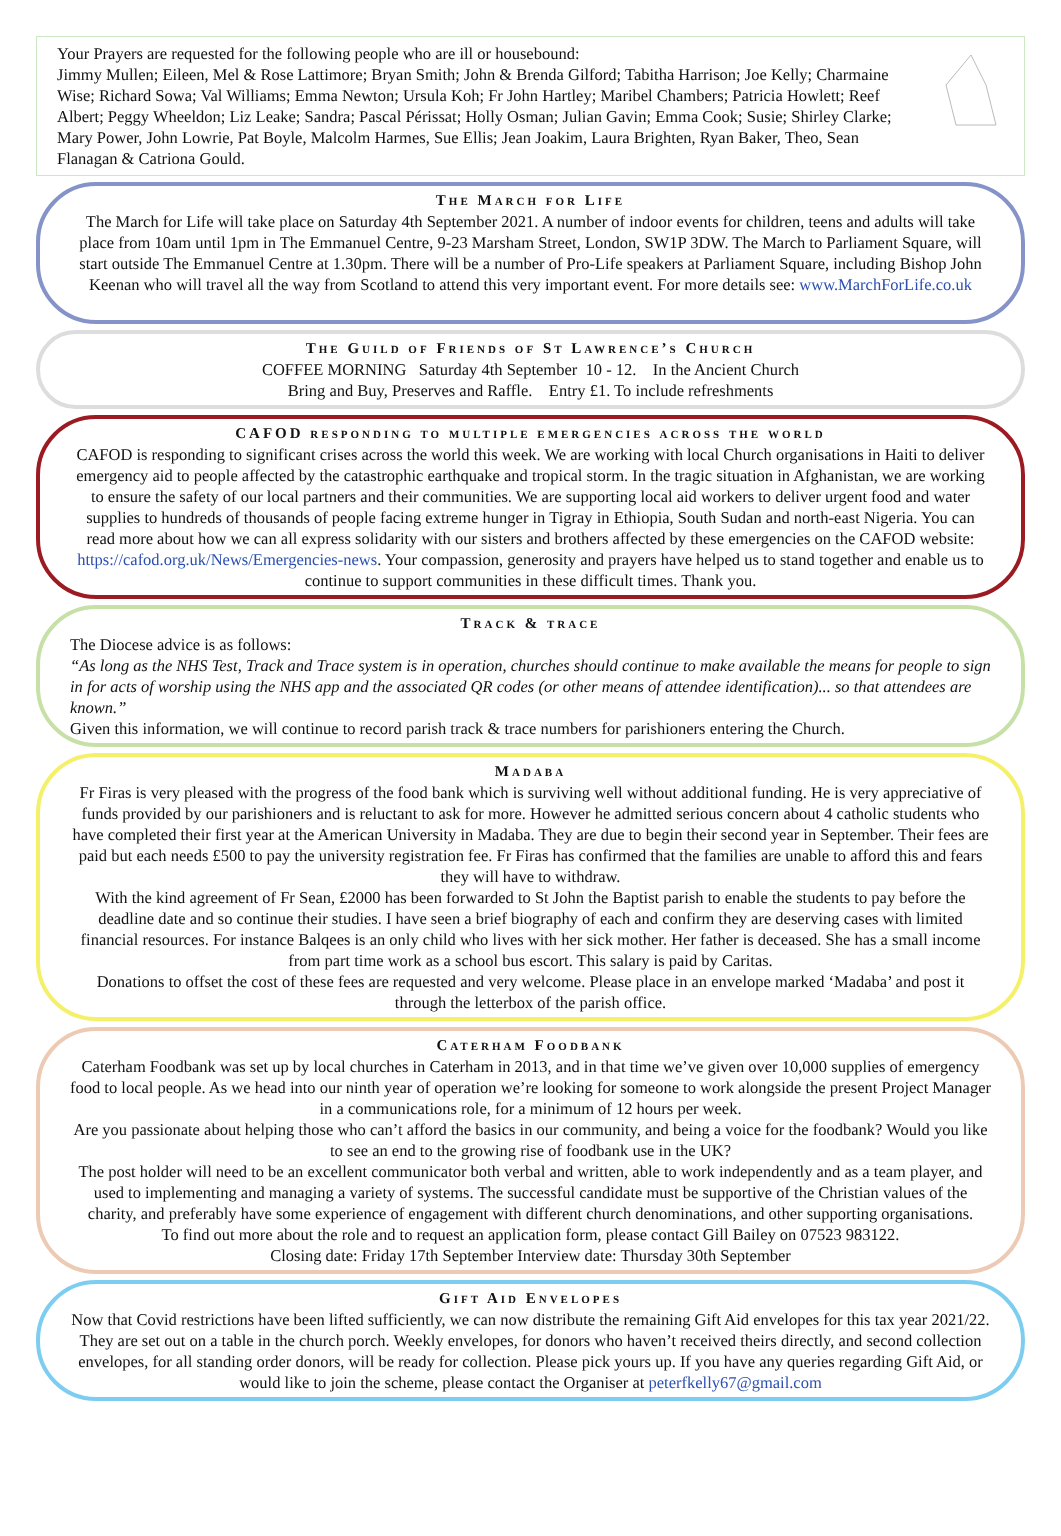Your Prayers are requested for the following people who are ill or housebound:
Jimmy Mullen; Eileen, Mel & Rose Lattimore; Bryan Smith; John & Brenda Gilford; Tabitha Harrison; Joe Kelly; Charmaine Wise; Richard Sowa; Val Williams; Emma Newton; Ursula Koh; Fr John Hartley; Maribel Chambers; Patricia Howlett; Reef Albert; Peggy Wheeldon; Liz Leake; Sandra; Pascal Périssat; Holly Osman; Julian Gavin; Emma Cook; Susie; Shirley Clarke; Mary Power, John Lowrie, Pat Boyle, Malcolm Harmes, Sue Ellis; Jean Joakim, Laura Brighten, Ryan Baker, Theo, Sean Flanagan & Catriona Gould.
The March for Life
The March for Life will take place on Saturday 4th September 2021. A number of indoor events for children, teens and adults will take place from 10am until 1pm in The Emmanuel Centre, 9-23 Marsham Street, London, SW1P 3DW. The March to Parliament Square, will start outside The Emmanuel Centre at 1.30pm. There will be a number of Pro-Life speakers at Parliament Square, including Bishop John Keenan who will travel all the way from Scotland to attend this very important event. For more details see: www.MarchForLife.co.uk
The Guild of Friends of St Lawrence’s Church
COFFEE MORNING Saturday 4th September 10 - 12. In the Ancient Church
Bring and Buy, Preserves and Raffle. Entry £1. To include refreshments
CAFOD responding to multiple emergencies across the world
CAFOD is responding to significant crises across the world this week. We are working with local Church organisations in Haiti to deliver emergency aid to people affected by the catastrophic earthquake and tropical storm. In the tragic situation in Afghanistan, we are working to ensure the safety of our local partners and their communities. We are supporting local aid workers to deliver urgent food and water supplies to hundreds of thousands of people facing extreme hunger in Tigray in Ethiopia, South Sudan and north-east Nigeria. You can read more about how we can all express solidarity with our sisters and brothers affected by these emergencies on the CAFOD website: https://cafod.org.uk/News/Emergencies-news. Your compassion, generosity and prayers have helped us to stand together and enable us to continue to support communities in these difficult times. Thank you.
Track & trace
The Diocese advice is as follows:
“As long as the NHS Test, Track and Trace system is in operation, churches should continue to make available the means for people to sign in for acts of worship using the NHS app and the associated QR codes (or other means of attendee identification)... so that attendees are known.”
Given this information, we will continue to record parish track & trace numbers for parishioners entering the Church.
Madaba
Fr Firas is very pleased with the progress of the food bank which is surviving well without additional funding. He is very appreciative of funds provided by our parishioners and is reluctant to ask for more. However he admitted serious concern about 4 catholic students who have completed their first year at the American University in Madaba. They are due to begin their second year in September. Their fees are paid but each needs £500 to pay the university registration fee. Fr Firas has confirmed that the families are unable to afford this and fears they will have to withdraw.
With the kind agreement of Fr Sean, £2000 has been forwarded to St John the Baptist parish to enable the students to pay before the deadline date and so continue their studies. I have seen a brief biography of each and confirm they are deserving cases with limited financial resources. For instance Balqees is an only child who lives with her sick mother. Her father is deceased. She has a small income from part time work as a school bus escort. This salary is paid by Caritas.
Donations to offset the cost of these fees are requested and very welcome. Please place in an envelope marked ‘Madaba’ and post it through the letterbox of the parish office.
Caterham Foodbank
Caterham Foodbank was set up by local churches in Caterham in 2013, and in that time we’ve given over 10,000 supplies of emergency food to local people. As we head into our ninth year of operation we’re looking for someone to work alongside the present Project Manager in a communications role, for a minimum of 12 hours per week.
Are you passionate about helping those who can’t afford the basics in our community, and being a voice for the foodbank? Would you like to see an end to the growing rise of foodbank use in the UK?
The post holder will need to be an excellent communicator both verbal and written, able to work independently and as a team player, and used to implementing and managing a variety of systems. The successful candidate must be supportive of the Christian values of the charity, and preferably have some experience of engagement with different church denominations, and other supporting organisations.
To find out more about the role and to request an application form, please contact Gill Bailey on 07523 983122.
Closing date: Friday 17th September Interview date: Thursday 30th September
Gift Aid Envelopes
Now that Covid restrictions have been lifted sufficiently, we can now distribute the remaining Gift Aid envelopes for this tax year 2021/22. They are set out on a table in the church porch. Weekly envelopes, for donors who haven’t received theirs directly, and second collection envelopes, for all standing order donors, will be ready for collection. Please pick yours up. If you have any queries regarding Gift Aid, or would like to join the scheme, please contact the Organiser at peterfkelly67@gmail.com